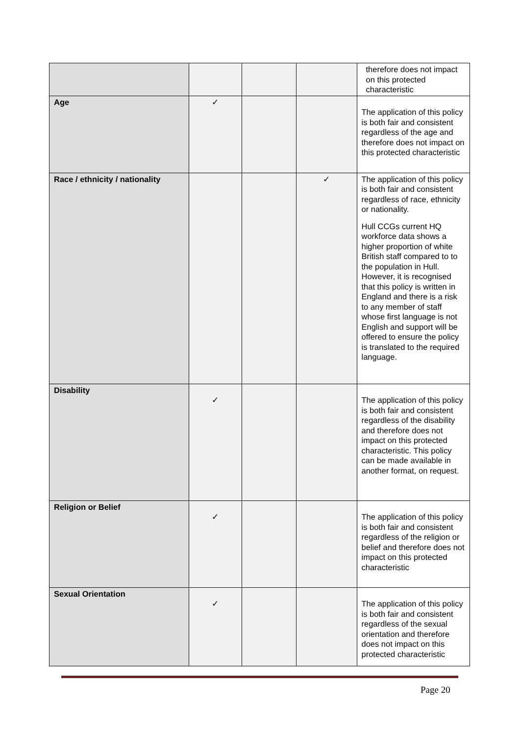| | | | | therefore does not impact on this protected characteristic |
| Age | ✓ | | | The application of this policy is both fair and consistent regardless of the age and therefore does not impact on this protected characteristic |
| Race / ethnicity / nationality | | | ✓ | The application of this policy is both fair and consistent regardless of race, ethnicity or nationality. Hull CCGs current HQ workforce data shows a higher proportion of white British staff compared to to the population in Hull. However, it is recognised that this policy is written in England and there is a risk to any member of staff whose first language is not English and support will be offered to ensure the policy is translated to the required language. |
| Disability | ✓ | | | The application of this policy is both fair and consistent regardless of the disability and therefore does not impact on this protected characteristic. This policy can be made available in another format, on request. |
| Religion or Belief | ✓ | | | The application of this policy is both fair and consistent regardless of the religion or belief and therefore does not impact on this protected characteristic |
| Sexual Orientation | ✓ | | | The application of this policy is both fair and consistent regardless of the sexual orientation and therefore does not impact on this protected characteristic |
Page 20